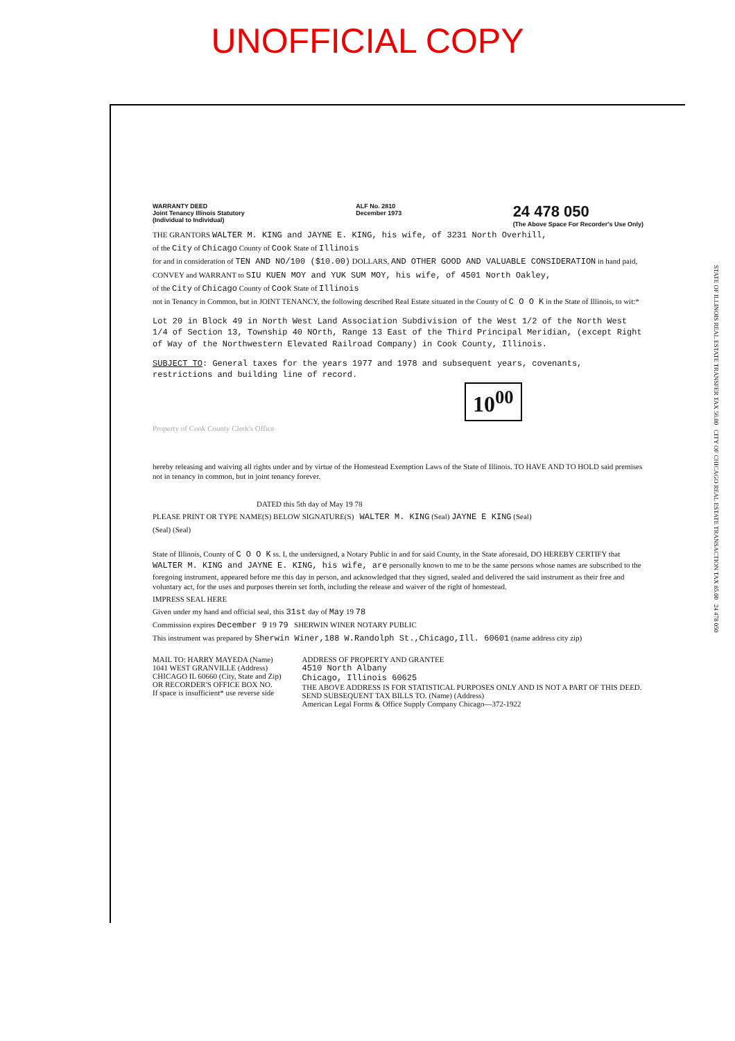UNOFFICIAL COPY
WARRANTY DEED
Joint Tenancy Illinois Statutory
(Individual to Individual)
ALF No. 2810
December 1973
24 478 050
(The Above Space For Recorder's Use Only)
THE GRANTORS WALTER M. KING and JAYNE E. KING, his wife, of 3231 North Overhill,
of the City of Chicago County of Cook State of Illinois
for and in consideration of TEN AND NO/100 ($10.00) DOLLARS, AND OTHER GOOD AND VALUABLE CONSIDERATION in hand paid,
CONVEY and WARRANT to SIU KUEN MOY and YUK SUM MOY, his wife, of 4501 North Oakley,
of the City of Chicago County of Cook State of Illinois
not in Tenancy in Common, but in JOINT TENANCY, the following described Real Estate situated in the County of C O O K in the State of Illinois, to wit:*
Lot 20 in Block 49 in North West Land Association Subdivision of the West 1/2 of the North West 1/4 of Section 13, Township 40 NOrth, Range 13 East of the Third Principal Meridian, (except Right of Way of the Northwestern Elevated Railroad Company) in Cook County, Illinois.
SUBJECT TO: General taxes for the years 1977 and 1978 and subsequent years, covenants, restrictions and building line of record.
10<sup>00</sup>
Property of Cook County Clerk's Office
hereby releasing and waiving all rights under and by virtue of the Homestead Exemption Laws of the State of Illinois. TO HAVE AND TO HOLD said premises not in tenancy in common, but in joint tenancy forever.
DATED this 5th day of May 19 78
PLEASE PRINT OR TYPE NAME(S) BELOW SIGNATURE(S) WALTER M. KING (Seal) JAYNE E KING (Seal)
(Seal) (Seal)
State of Illinois, County of C O O K ss. I, the undersigned, a Notary Public in and for said County, in the State aforesaid, DO HEREBY CERTIFY that WALTER M. KING and JAYNE E. KING, his wife, are personally known to me to be the same persons whose names are subscribed to the foregoing instrument, appeared before me this day in person, and acknowledged that they signed, sealed and delivered the said instrument as their free and voluntary act, for the uses and purposes therein set forth, including the release and waiver of the right of homestead.
IMPRESS SEAL HERE
Given under my hand and official seal, this 31st day of May 19 78
Commission expires December 9 19 79 SHERWIN WINER NOTARY PUBLIC
This instrument was prepared by Sherwin Winer,188 W.Randolph St.,Chicago,Ill. 60601 (name address city zip)
MAIL TO: HARRY MAYEDA (Name)
1041 WEST GRANVILLE (Address)
CHICAGO IL 60660 (City, State and Zip)
OR RECORDER'S OFFICE BOX NO.
If space is insufficient* use reverse side
ADDRESS OF PROPERTY AND GRANTEE
4510 North Albany
Chicago, Illinois 60625
THE ABOVE ADDRESS IS FOR STATISTICAL PURPOSES ONLY AND IS NOT A PART OF THIS DEED.
SEND SUBSEQUENT TAX BILLS TO. (Name) (Address)
American Legal Forms & Office Supply Company Chicago—372-1922
STATE OF ILLINOIS REAL ESTATE TRANSFER TAX 56.00 CITY OF CHICAGO REAL ESTATE TRANSACTION TAX 85.00 24 478 050